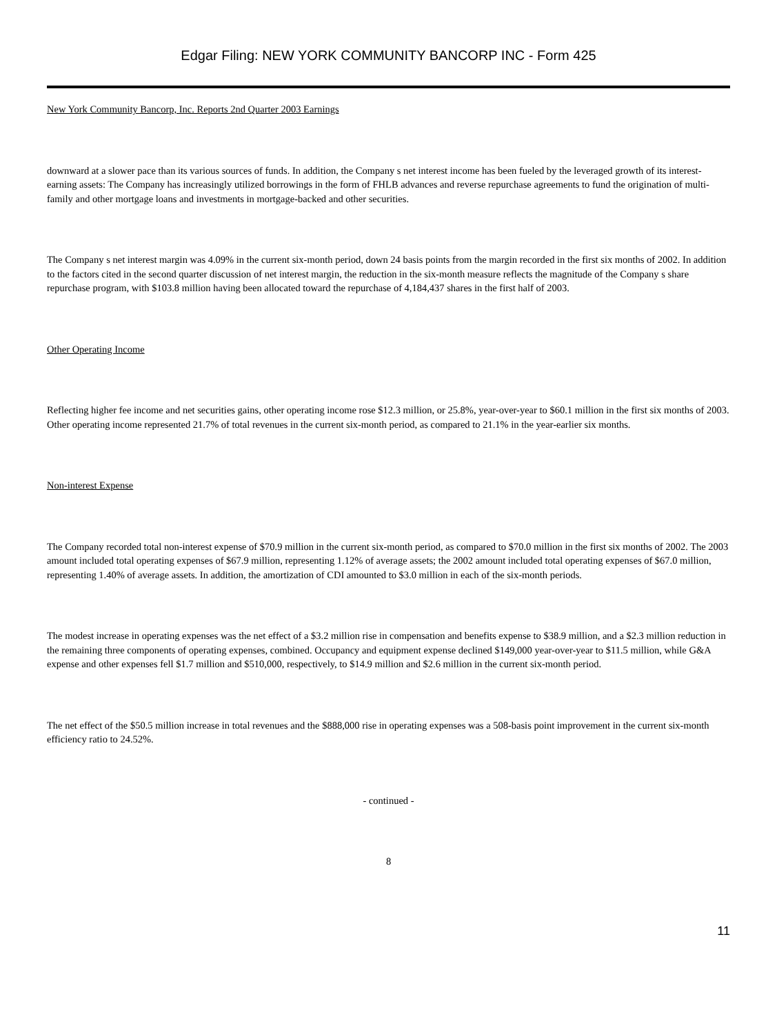Edgar Filing: NEW YORK COMMUNITY BANCORP INC - Form 425
New York Community Bancorp, Inc. Reports 2nd Quarter 2003 Earnings
downward at a slower pace than its various sources of funds. In addition, the Company s net interest income has been fueled by the leveraged growth of its interest-earning assets: The Company has increasingly utilized borrowings in the form of FHLB advances and reverse repurchase agreements to fund the origination of multi-family and other mortgage loans and investments in mortgage-backed and other securities.
The Company s net interest margin was 4.09% in the current six-month period, down 24 basis points from the margin recorded in the first six months of 2002. In addition to the factors cited in the second quarter discussion of net interest margin, the reduction in the six-month measure reflects the magnitude of the Company s share repurchase program, with $103.8 million having been allocated toward the repurchase of 4,184,437 shares in the first half of 2003.
Other Operating Income
Reflecting higher fee income and net securities gains, other operating income rose $12.3 million, or 25.8%, year-over-year to $60.1 million in the first six months of 2003. Other operating income represented 21.7% of total revenues in the current six-month period, as compared to 21.1% in the year-earlier six months.
Non-interest Expense
The Company recorded total non-interest expense of $70.9 million in the current six-month period, as compared to $70.0 million in the first six months of 2002. The 2003 amount included total operating expenses of $67.9 million, representing 1.12% of average assets; the 2002 amount included total operating expenses of $67.0 million, representing 1.40% of average assets. In addition, the amortization of CDI amounted to $3.0 million in each of the six-month periods.
The modest increase in operating expenses was the net effect of a $3.2 million rise in compensation and benefits expense to $38.9 million, and a $2.3 million reduction in the remaining three components of operating expenses, combined. Occupancy and equipment expense declined $149,000 year-over-year to $11.5 million, while G&A expense and other expenses fell $1.7 million and $510,000, respectively, to $14.9 million and $2.6 million in the current six-month period.
The net effect of the $50.5 million increase in total revenues and the $888,000 rise in operating expenses was a 508-basis point improvement in the current six-month efficiency ratio to 24.52%.
- continued -
8
11